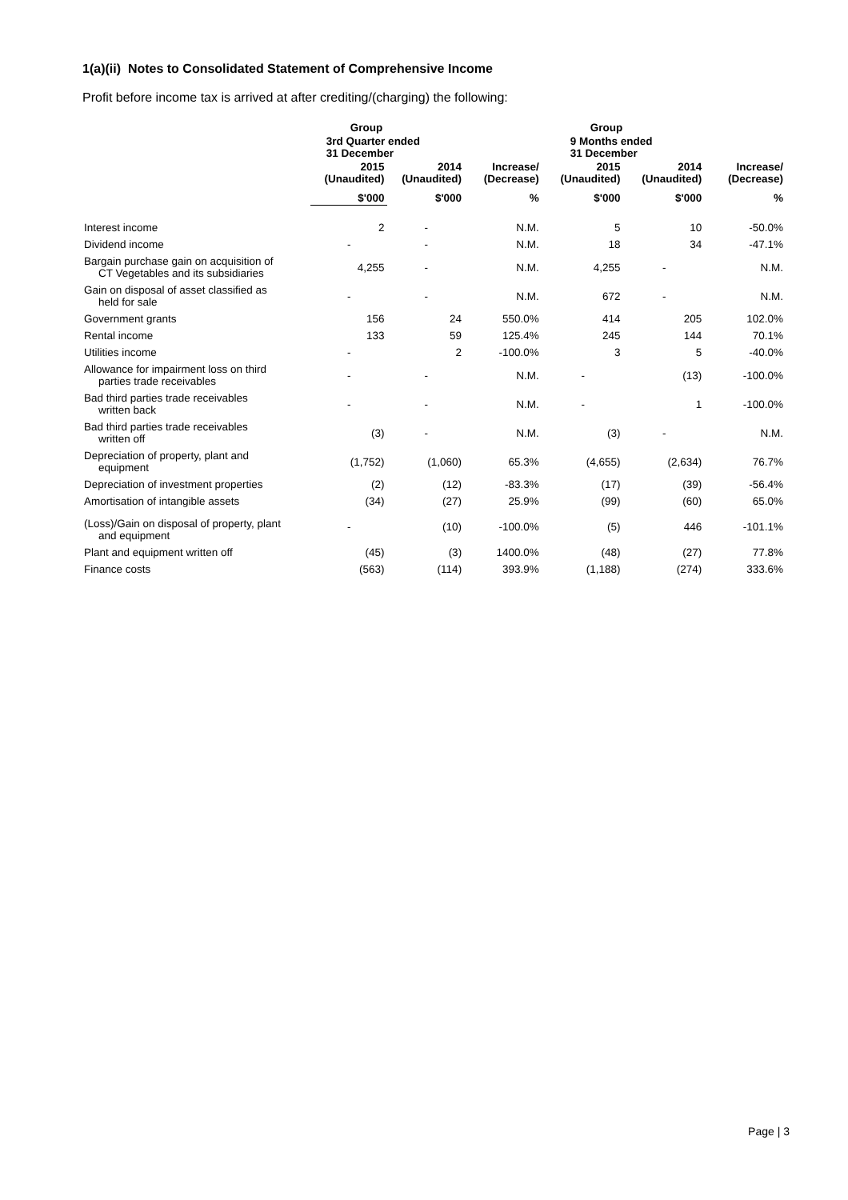1(a)(ii) Notes to Consolidated Statement of Comprehensive Income
Profit before income tax is arrived at after crediting/(charging) the following:
| | Group | | | Group | | |
| --- | --- | --- | --- | --- | --- | --- |
| | 3rd Quarter ended 31 December | | | 9 Months ended 31 December | | |
| | 2015 (Unaudited) | 2014 (Unaudited) | Increase/ (Decrease) | 2015 (Unaudited) | 2014 (Unaudited) | Increase/ (Decrease) |
| | $'000 | $'000 | % | $'000 | $'000 | % |
| Interest income | 2 | - | N.M. | 5 | 10 | -50.0% |
| Dividend income | - | - | N.M. | 18 | 34 | -47.1% |
| Bargain purchase gain on acquisition of CT Vegetables and its subsidiaries | 4,255 | - | N.M. | 4,255 | - | N.M. |
| Gain on disposal of asset classified as held for sale | - | - | N.M. | 672 | - | N.M. |
| Government grants | 156 | 24 | 550.0% | 414 | 205 | 102.0% |
| Rental income | 133 | 59 | 125.4% | 245 | 144 | 70.1% |
| Utilities income | - | 2 | -100.0% | 3 | 5 | -40.0% |
| Allowance for impairment loss on third parties trade receivables | - | - | N.M. | - | (13) | -100.0% |
| Bad third parties trade receivables written back | - | - | N.M. | - | 1 | -100.0% |
| Bad third parties trade receivables written off | (3) | - | N.M. | (3) | - | N.M. |
| Depreciation of property, plant and equipment | (1,752) | (1,060) | 65.3% | (4,655) | (2,634) | 76.7% |
| Depreciation of investment properties | (2) | (12) | -83.3% | (17) | (39) | -56.4% |
| Amortisation of intangible assets | (34) | (27) | 25.9% | (99) | (60) | 65.0% |
| (Loss)/Gain on disposal of property, plant and equipment | - | (10) | -100.0% | (5) | 446 | -101.1% |
| Plant and equipment written off | (45) | (3) | 1400.0% | (48) | (27) | 77.8% |
| Finance costs | (563) | (114) | 393.9% | (1,188) | (274) | 333.6% |
Page | 3